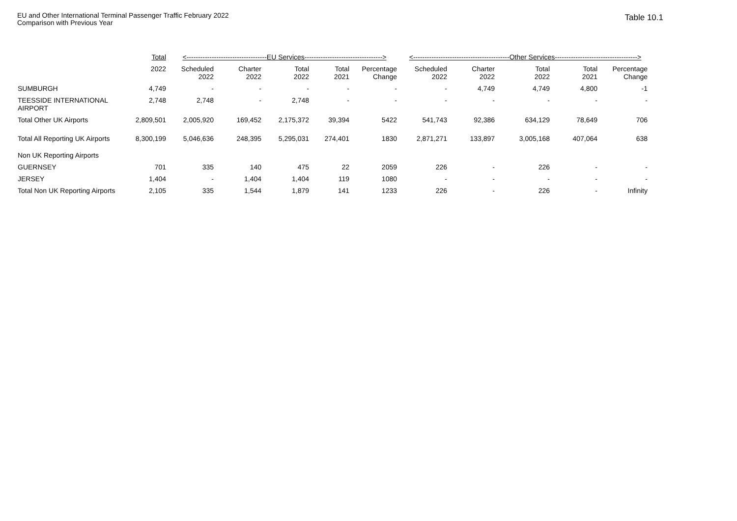EU and Other International Terminal Passenger Traffic February 2022
Comparison with Previous Year
Table 10.1
| | Total | <-----------------------------------EU Services----------------------------------> | | | | | <------------------------------------------Other Services------------------------------------> | | | | |
| --- | --- | --- | --- | --- | --- | --- | --- | --- | --- | --- | --- |
| | 2022 | Scheduled 2022 | Charter 2022 | Total 2022 | Total 2021 | Percentage Change | Scheduled 2022 | Charter 2022 | Total 2022 | Total 2021 | Percentage Change |
| SUMBURGH | 4,749 | - | - | - | - | - | - | 4,749 | 4,749 | 4,800 | -1 |
| TEESSIDE INTERNATIONAL AIRPORT | 2,748 | 2,748 | - | 2,748 | - | - | - | - | - | - | - |
| Total Other UK Airports | 2,809,501 | 2,005,920 | 169,452 | 2,175,372 | 39,394 | 5422 | 541,743 | 92,386 | 634,129 | 78,649 | 706 |
| Total All Reporting UK Airports | 8,300,199 | 5,046,636 | 248,395 | 5,295,031 | 274,401 | 1830 | 2,871,271 | 133,897 | 3,005,168 | 407,064 | 638 |
| Non UK Reporting Airports | | | | | | | | | | | |
| GUERNSEY | 701 | 335 | 140 | 475 | 22 | 2059 | 226 | - | 226 | - | - |
| JERSEY | 1,404 | - | 1,404 | 1,404 | 119 | 1080 | - | - | - | - | - |
| Total Non UK Reporting Airports | 2,105 | 335 | 1,544 | 1,879 | 141 | 1233 | 226 | - | 226 | - | Infinity |